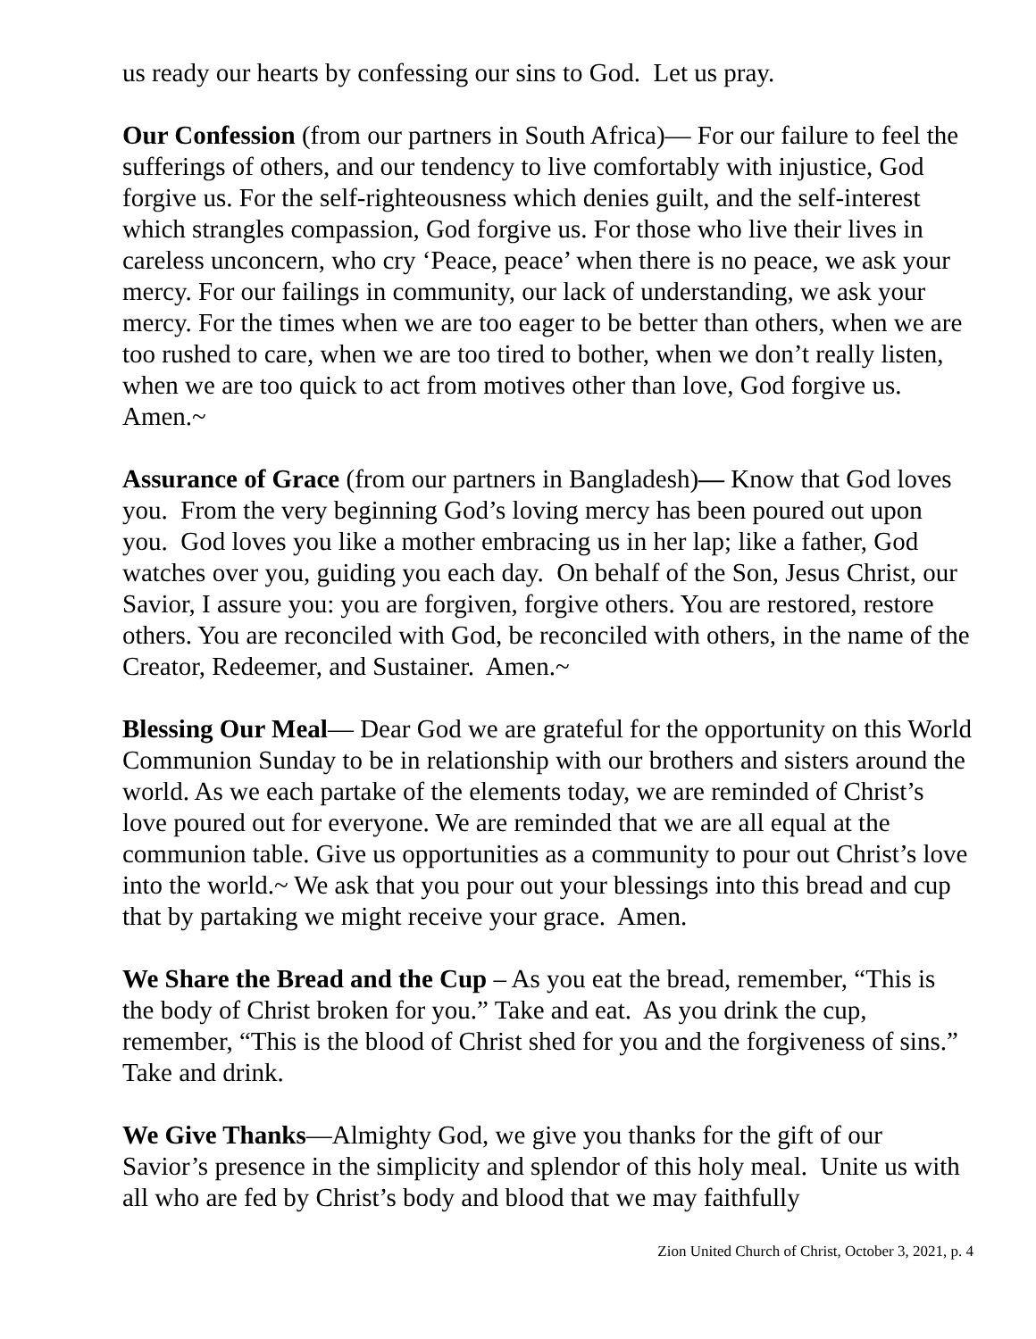us ready our hearts by confessing our sins to God. Let us pray.
Our Confession (from our partners in South Africa)— For our failure to feel the sufferings of others, and our tendency to live comfortably with injustice, God forgive us. For the self-righteousness which denies guilt, and the self-interest which strangles compassion, God forgive us. For those who live their lives in careless unconcern, who cry ‘Peace, peace’ when there is no peace, we ask your mercy. For our failings in community, our lack of understanding, we ask your mercy. For the times when we are too eager to be better than others, when we are too rushed to care, when we are too tired to bother, when we don’t really listen, when we are too quick to act from motives other than love, God forgive us. Amen.~
Assurance of Grace (from our partners in Bangladesh)— Know that God loves you. From the very beginning God’s loving mercy has been poured out upon you. God loves you like a mother embracing us in her lap; like a father, God watches over you, guiding you each day. On behalf of the Son, Jesus Christ, our Savior, I assure you: you are forgiven, forgive others. You are restored, restore others. You are reconciled with God, be reconciled with others, in the name of the Creator, Redeemer, and Sustainer. Amen.~
Blessing Our Meal— Dear God we are grateful for the opportunity on this World Communion Sunday to be in relationship with our brothers and sisters around the world. As we each partake of the elements today, we are reminded of Christ’s love poured out for everyone. We are reminded that we are all equal at the communion table. Give us opportunities as a community to pour out Christ’s love into the world.~ We ask that you pour out your blessings into this bread and cup that by partaking we might receive your grace. Amen.
We Share the Bread and the Cup – As you eat the bread, remember, “This is the body of Christ broken for you.” Take and eat. As you drink the cup, remember, “This is the blood of Christ shed for you and the forgiveness of sins.” Take and drink.
We Give Thanks—Almighty God, we give you thanks for the gift of our Savior’s presence in the simplicity and splendor of this holy meal. Unite us with all who are fed by Christ’s body and blood that we may faithfully
Zion United Church of Christ, October 3, 2021, p. 4